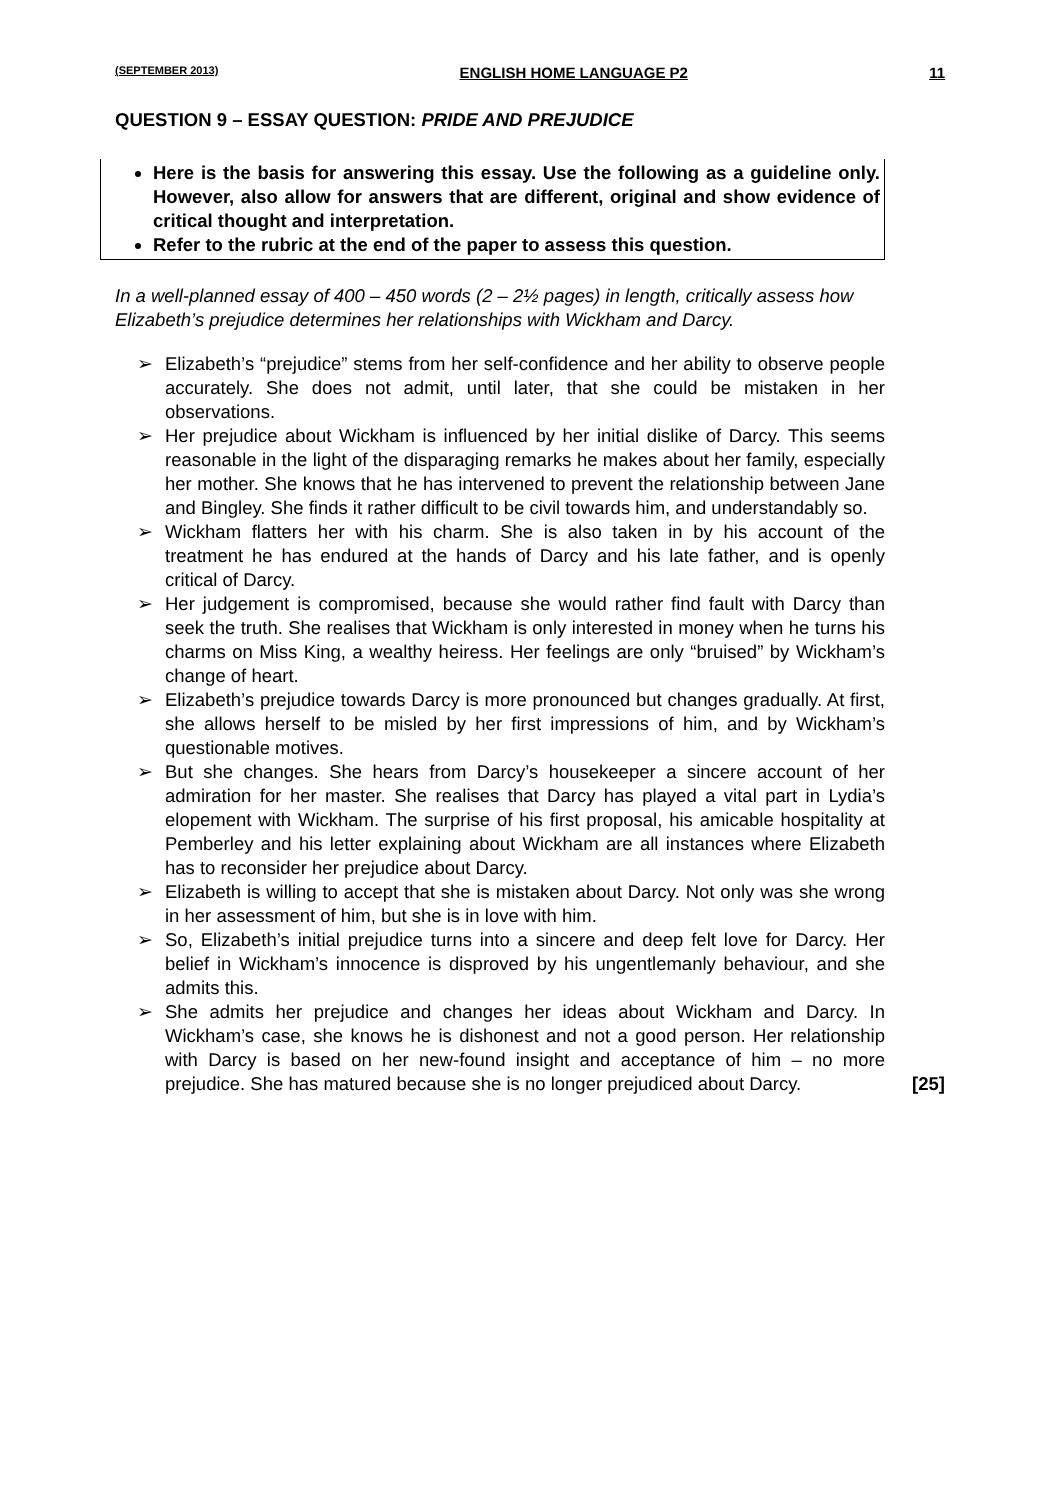(SEPTEMBER 2013) ENGLISH HOME LANGUAGE P2 11
QUESTION 9 – ESSAY QUESTION: PRIDE AND PREJUDICE
Here is the basis for answering this essay. Use the following as a guideline only. However, also allow for answers that are different, original and show evidence of critical thought and interpretation.
Refer to the rubric at the end of the paper to assess this question.
In a well-planned essay of 400 – 450 words (2 – 2½ pages) in length, critically assess how Elizabeth’s prejudice determines her relationships with Wickham and Darcy.
➢ Elizabeth’s “prejudice” stems from her self-confidence and her ability to observe people accurately. She does not admit, until later, that she could be mistaken in her observations.
➢ Her prejudice about Wickham is influenced by her initial dislike of Darcy. This seems reasonable in the light of the disparaging remarks he makes about her family, especially her mother. She knows that he has intervened to prevent the relationship between Jane and Bingley. She finds it rather difficult to be civil towards him, and understandably so.
➢ Wickham flatters her with his charm. She is also taken in by his account of the treatment he has endured at the hands of Darcy and his late father, and is openly critical of Darcy.
➢ Her judgement is compromised, because she would rather find fault with Darcy than seek the truth. She realises that Wickham is only interested in money when he turns his charms on Miss King, a wealthy heiress. Her feelings are only “bruised” by Wickham’s change of heart.
➢ Elizabeth’s prejudice towards Darcy is more pronounced but changes gradually. At first, she allows herself to be misled by her first impressions of him, and by Wickham’s questionable motives.
➢ But she changes. She hears from Darcy’s housekeeper a sincere account of her admiration for her master. She realises that Darcy has played a vital part in Lydia’s elopement with Wickham. The surprise of his first proposal, his amicable hospitality at Pemberley and his letter explaining about Wickham are all instances where Elizabeth has to reconsider her prejudice about Darcy.
➢ Elizabeth is willing to accept that she is mistaken about Darcy. Not only was she wrong in her assessment of him, but she is in love with him.
➢ So, Elizabeth’s initial prejudice turns into a sincere and deep felt love for Darcy. Her belief in Wickham’s innocence is disproved by his ungentlemanly behaviour, and she admits this.
➢ She admits her prejudice and changes her ideas about Wickham and Darcy. In Wickham’s case, she knows he is dishonest and not a good person. Her relationship with Darcy is based on her new-found insight and acceptance of him – no more prejudice. She has matured because she is no longer prejudiced about Darcy. [25]